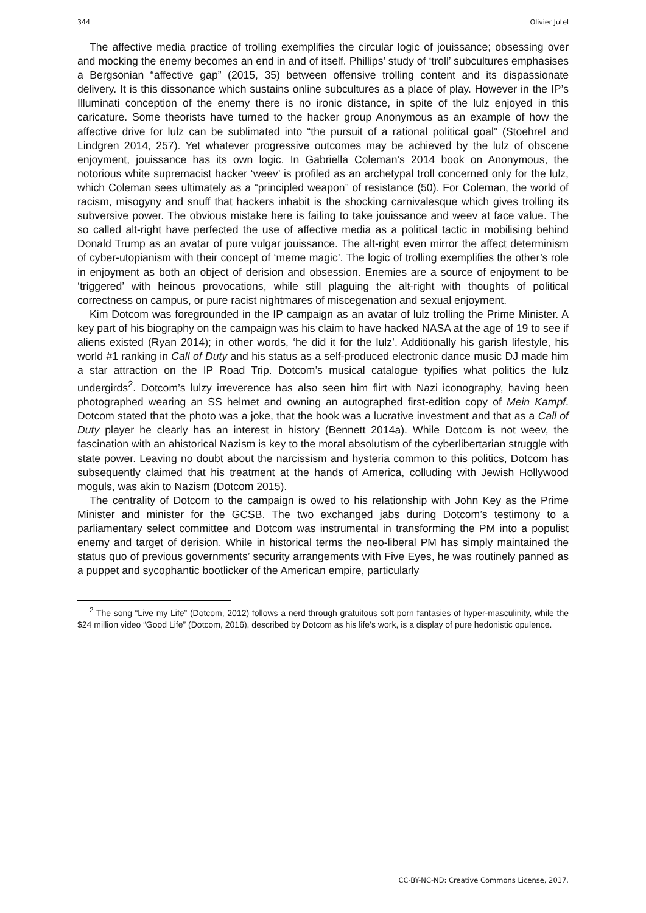344 Olivier Jutel
The affective media practice of trolling exemplifies the circular logic of jouissance; obsessing over and mocking the enemy becomes an end in and of itself. Phillips’ study of ‘troll’ subcultures emphasises a Bergsonian “affective gap” (2015, 35) between offensive trolling content and its dispassionate delivery. It is this dissonance which sustains online subcultures as a place of play. However in the IP’s Illuminati conception of the enemy there is no ironic distance, in spite of the lulz enjoyed in this caricature. Some theorists have turned to the hacker group Anonymous as an example of how the affective drive for lulz can be sublimated into “the pursuit of a rational political goal” (Stoehrel and Lindgren 2014, 257). Yet whatever progressive outcomes may be achieved by the lulz of obscene enjoyment, jouissance has its own logic. In Gabriella Coleman’s 2014 book on Anonymous, the notorious white supremacist hacker ‘weev’ is profiled as an archetypal troll concerned only for the lulz, which Coleman sees ultimately as a “principled weapon” of resistance (50). For Coleman, the world of racism, misogyny and snuff that hackers inhabit is the shocking carnivalesque which gives trolling its subversive power. The obvious mistake here is failing to take jouissance and weev at face value. The so called alt-right have perfected the use of affective media as a political tactic in mobilising behind Donald Trump as an avatar of pure vulgar jouissance. The alt-right even mirror the affect determinism of cyber-utopianism with their concept of ‘meme magic’. The logic of trolling exemplifies the other’s role in enjoyment as both an object of derision and obsession. Enemies are a source of enjoyment to be ‘triggered’ with heinous provocations, while still plaguing the alt-right with thoughts of political correctness on campus, or pure racist nightmares of miscegenation and sexual enjoyment.
Kim Dotcom was foregrounded in the IP campaign as an avatar of lulz trolling the Prime Minister. A key part of his biography on the campaign was his claim to have hacked NASA at the age of 19 to see if aliens existed (Ryan 2014); in other words, ‘he did it for the lulz’. Additionally his garish lifestyle, his world #1 ranking in Call of Duty and his status as a self-produced electronic dance music DJ made him a star attraction on the IP Road Trip. Dotcom’s musical catalogue typifies what politics the lulz undergirds<sup>2</sup>. Dotcom’s lulzy irreverence has also seen him flirt with Nazi iconography, having been photographed wearing an SS helmet and owning an autographed first-edition copy of Mein Kampf. Dotcom stated that the photo was a joke, that the book was a lucrative investment and that as a Call of Duty player he clearly has an interest in history (Bennett 2014a). While Dotcom is not weev, the fascination with an ahistorical Nazism is key to the moral absolutism of the cyberlibertarian struggle with state power. Leaving no doubt about the narcissism and hysteria common to this politics, Dotcom has subsequently claimed that his treatment at the hands of America, colluding with Jewish Hollywood moguls, was akin to Nazism (Dotcom 2015).
The centrality of Dotcom to the campaign is owed to his relationship with John Key as the Prime Minister and minister for the GCSB. The two exchanged jabs during Dotcom’s testimony to a parliamentary select committee and Dotcom was instrumental in transforming the PM into a populist enemy and target of derision. While in historical terms the neo-liberal PM has simply maintained the status quo of previous governments’ security arrangements with Five Eyes, he was routinely panned as a puppet and sycophantic bootlicker of the American empire, particularly
<sup>2</sup> The song “Live my Life” (Dotcom, 2012) follows a nerd through gratuitous soft porn fantasies of hyper-masculinity, while the $24 million video “Good Life” (Dotcom, 2016), described by Dotcom as his life’s work, is a display of pure hedonistic opulence.
CC-BY-NC-ND: Creative Commons License, 2017.